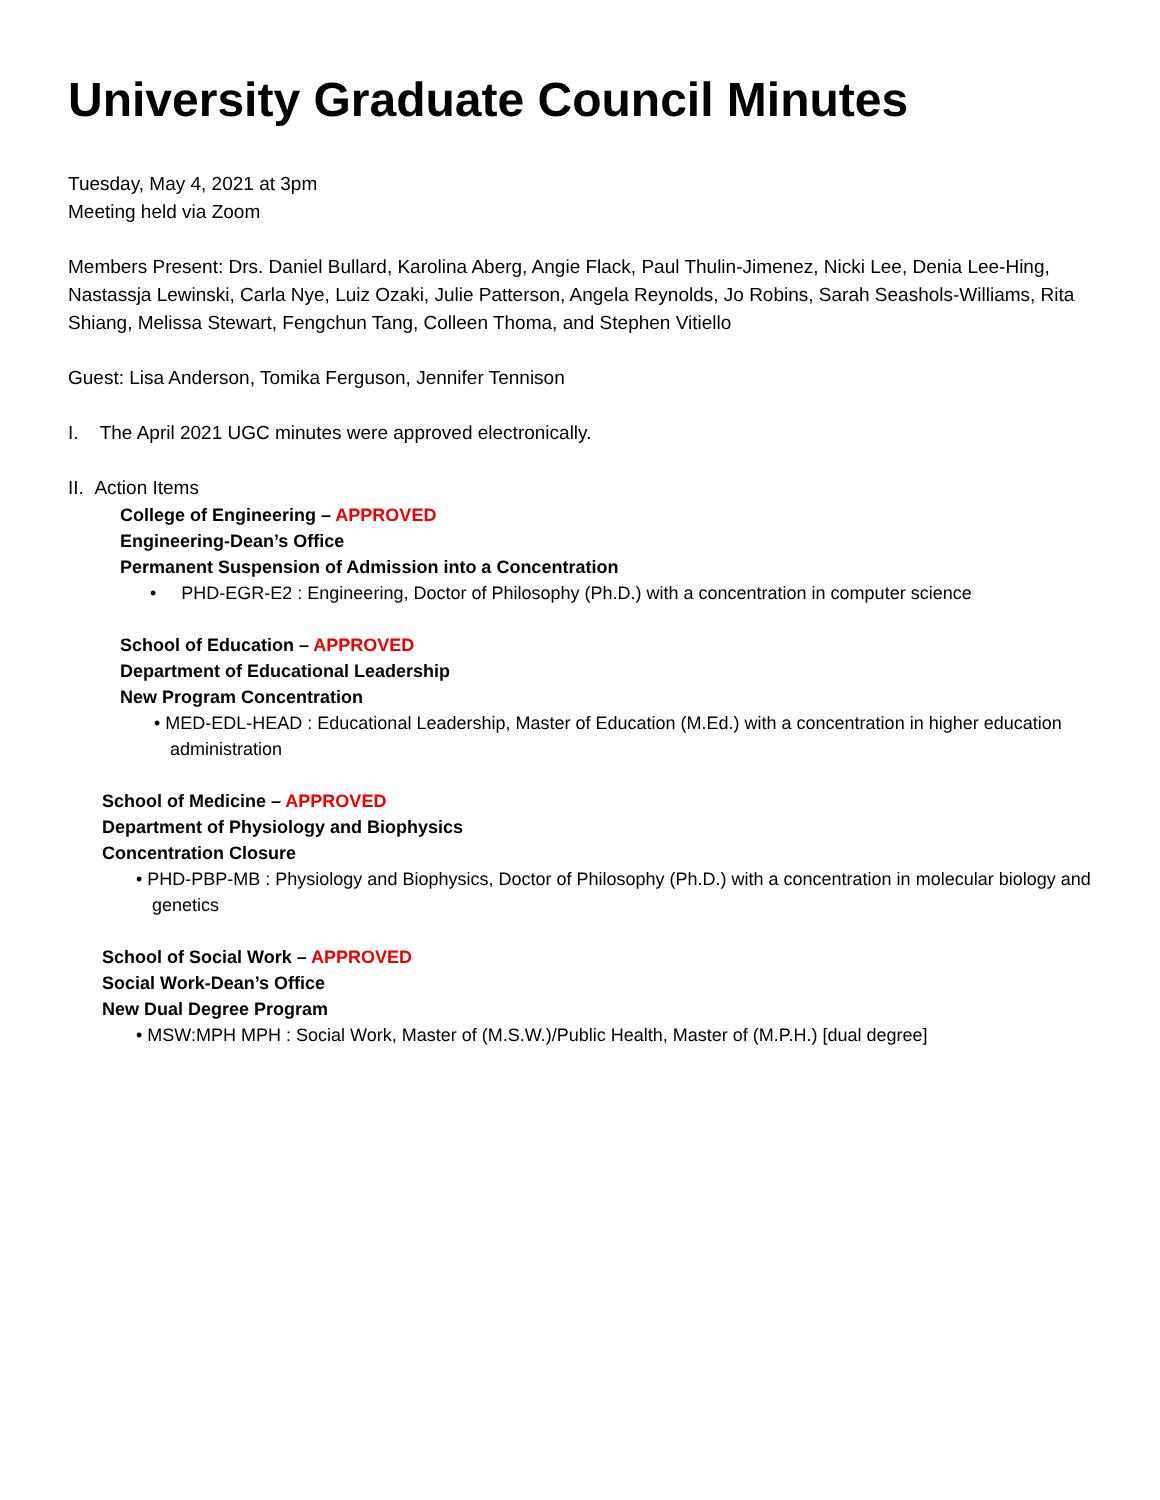University Graduate Council Minutes
Tuesday, May 4, 2021 at 3pm
Meeting held via Zoom
Members Present: Drs. Daniel Bullard, Karolina Aberg, Angie Flack, Paul Thulin-Jimenez, Nicki Lee, Denia Lee-Hing, Nastassja Lewinski, Carla Nye, Luiz Ozaki, Julie Patterson, Angela Reynolds, Jo Robins, Sarah Seashols-Williams, Rita Shiang, Melissa Stewart, Fengchun Tang, Colleen Thoma, and Stephen Vitiello
Guest: Lisa Anderson, Tomika Ferguson, Jennifer Tennison
I. The April 2021 UGC minutes were approved electronically.
II. Action Items
College of Engineering – APPROVED
Engineering-Dean’s Office
Permanent Suspension of Admission into a Concentration
• PHD-EGR-E2 : Engineering, Doctor of Philosophy (Ph.D.) with a concentration in computer science
School of Education – APPROVED
Department of Educational Leadership
New Program Concentration
• MED-EDL-HEAD : Educational Leadership, Master of Education (M.Ed.) with a concentration in higher education administration
School of Medicine – APPROVED
Department of Physiology and Biophysics
Concentration Closure
• PHD-PBP-MB : Physiology and Biophysics, Doctor of Philosophy (Ph.D.) with a concentration in molecular biology and genetics
School of Social Work – APPROVED
Social Work-Dean’s Office
New Dual Degree Program
• MSW:MPH MPH : Social Work, Master of (M.S.W.)/Public Health, Master of (M.P.H.) [dual degree]